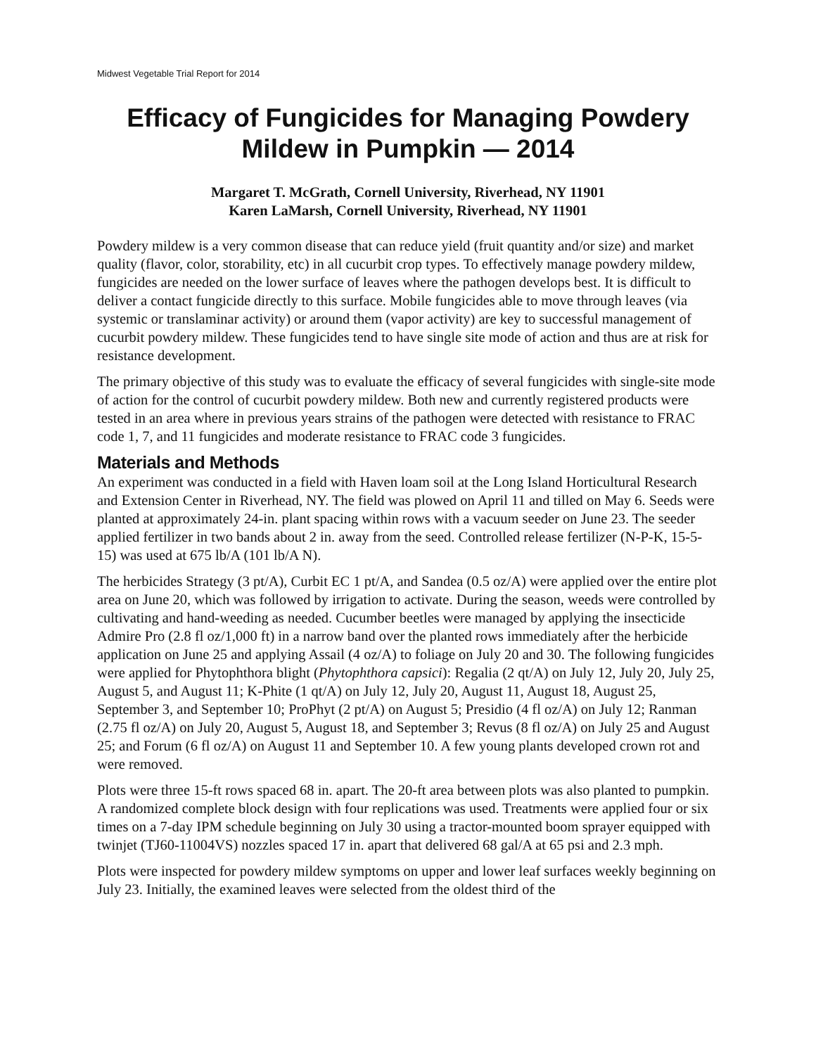Midwest Vegetable Trial Report for 2014
Efficacy of Fungicides for Managing Powdery Mildew in Pumpkin — 2014
Margaret T. McGrath, Cornell University, Riverhead, NY 11901
Karen LaMarsh, Cornell University, Riverhead, NY 11901
Powdery mildew is a very common disease that can reduce yield (fruit quantity and/or size) and market quality (flavor, color, storability, etc) in all cucurbit crop types. To effectively manage powdery mildew, fungicides are needed on the lower surface of leaves where the pathogen develops best. It is difficult to deliver a contact fungicide directly to this surface. Mobile fungicides able to move through leaves (via systemic or translaminar activity) or around them (vapor activity) are key to successful management of cucurbit powdery mildew. These fungicides tend to have single site mode of action and thus are at risk for resistance development.
The primary objective of this study was to evaluate the efficacy of several fungicides with single-site mode of action for the control of cucurbit powdery mildew. Both new and currently registered products were tested in an area where in previous years strains of the pathogen were detected with resistance to FRAC code 1, 7, and 11 fungicides and moderate resistance to FRAC code 3 fungicides.
Materials and Methods
An experiment was conducted in a field with Haven loam soil at the Long Island Horticultural Research and Extension Center in Riverhead, NY. The field was plowed on April 11 and tilled on May 6. Seeds were planted at approximately 24-in. plant spacing within rows with a vacuum seeder on June 23. The seeder applied fertilizer in two bands about 2 in. away from the seed. Controlled release fertilizer (N-P-K, 15-5-15) was used at 675 lb/A (101 lb/A N).
The herbicides Strategy (3 pt/A), Curbit EC 1 pt/A, and Sandea (0.5 oz/A) were applied over the entire plot area on June 20, which was followed by irrigation to activate. During the season, weeds were controlled by cultivating and hand-weeding as needed. Cucumber beetles were managed by applying the insecticide Admire Pro (2.8 fl oz/1,000 ft) in a narrow band over the planted rows immediately after the herbicide application on June 25 and applying Assail (4 oz/A) to foliage on July 20 and 30. The following fungicides were applied for Phytophthora blight (Phytophthora capsici): Regalia (2 qt/A) on July 12, July 20, July 25, August 5, and August 11; K-Phite (1 qt/A) on July 12, July 20, August 11, August 18, August 25, September 3, and September 10; ProPhyt (2 pt/A) on August 5; Presidio (4 fl oz/A) on July 12; Ranman (2.75 fl oz/A) on July 20, August 5, August 18, and September 3; Revus (8 fl oz/A) on July 25 and August 25; and Forum (6 fl oz/A) on August 11 and September 10. A few young plants developed crown rot and were removed.
Plots were three 15-ft rows spaced 68 in. apart. The 20-ft area between plots was also planted to pumpkin. A randomized complete block design with four replications was used. Treatments were applied four or six times on a 7-day IPM schedule beginning on July 30 using a tractor-mounted boom sprayer equipped with twinjet (TJ60-11004VS) nozzles spaced 17 in. apart that delivered 68 gal/A at 65 psi and 2.3 mph.
Plots were inspected for powdery mildew symptoms on upper and lower leaf surfaces weekly beginning on July 23. Initially, the examined leaves were selected from the oldest third of the